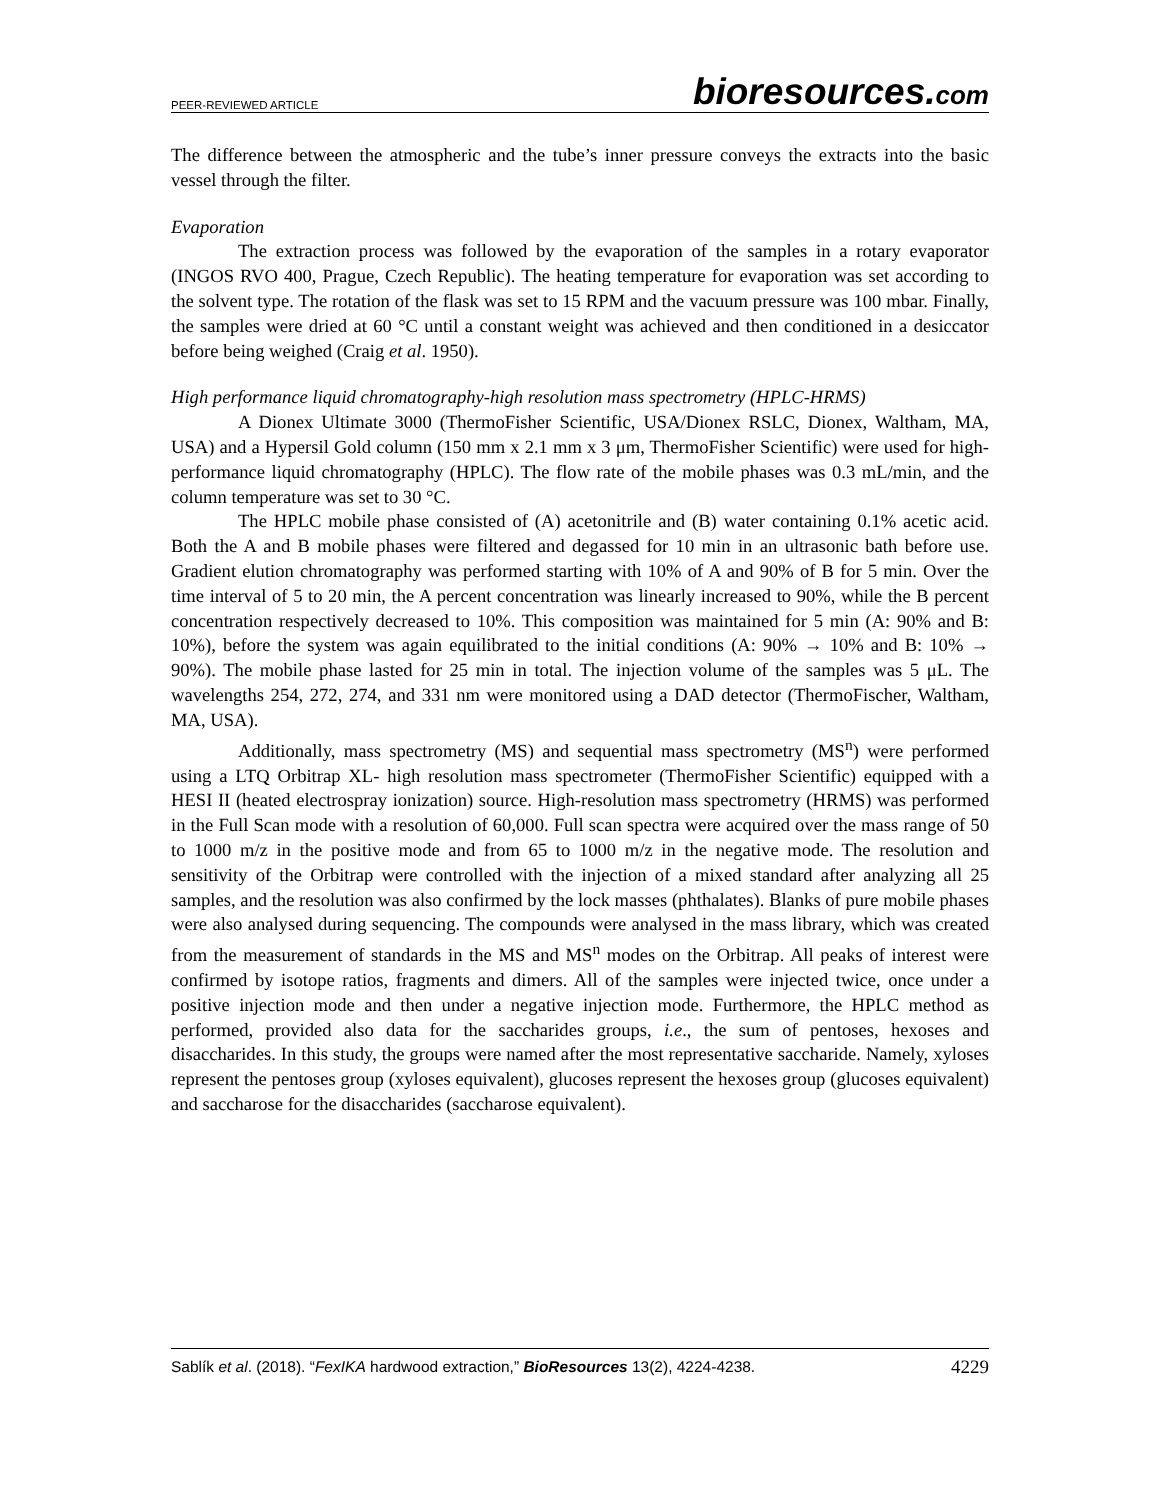PEER-REVIEWED ARTICLE bioresources.com
The difference between the atmospheric and the tube’s inner pressure conveys the extracts into the basic vessel through the filter.
Evaporation
The extraction process was followed by the evaporation of the samples in a rotary evaporator (INGOS RVO 400, Prague, Czech Republic). The heating temperature for evaporation was set according to the solvent type. The rotation of the flask was set to 15 RPM and the vacuum pressure was 100 mbar. Finally, the samples were dried at 60 °C until a constant weight was achieved and then conditioned in a desiccator before being weighed (Craig et al. 1950).
High performance liquid chromatography-high resolution mass spectrometry (HPLC-HRMS)
A Dionex Ultimate 3000 (ThermoFisher Scientific, USA/Dionex RSLC, Dionex, Waltham, MA, USA) and a Hypersil Gold column (150 mm x 2.1 mm x 3 μm, ThermoFisher Scientific) were used for high-performance liquid chromatography (HPLC). The flow rate of the mobile phases was 0.3 mL/min, and the column temperature was set to 30 °C.
The HPLC mobile phase consisted of (A) acetonitrile and (B) water containing 0.1% acetic acid. Both the A and B mobile phases were filtered and degassed for 10 min in an ultrasonic bath before use. Gradient elution chromatography was performed starting with 10% of A and 90% of B for 5 min. Over the time interval of 5 to 20 min, the A percent concentration was linearly increased to 90%, while the B percent concentration respectively decreased to 10%. This composition was maintained for 5 min (A: 90% and B: 10%), before the system was again equilibrated to the initial conditions (A: 90% → 10% and B: 10% → 90%). The mobile phase lasted for 25 min in total. The injection volume of the samples was 5 μL. The wavelengths 254, 272, 274, and 331 nm were monitored using a DAD detector (ThermoFischer, Waltham, MA, USA).
Additionally, mass spectrometry (MS) and sequential mass spectrometry (MS<sup>n</sup>) were performed using a LTQ Orbitrap XL- high resolution mass spectrometer (ThermoFisher Scientific) equipped with a HESI II (heated electrospray ionization) source. High-resolution mass spectrometry (HRMS) was performed in the Full Scan mode with a resolution of 60,000. Full scan spectra were acquired over the mass range of 50 to 1000 m/z in the positive mode and from 65 to 1000 m/z in the negative mode. The resolution and sensitivity of the Orbitrap were controlled with the injection of a mixed standard after analyzing all 25 samples, and the resolution was also confirmed by the lock masses (phthalates). Blanks of pure mobile phases were also analysed during sequencing. The compounds were analysed in the mass library, which was created from the measurement of standards in the MS and MS<sup>n</sup> modes on the Orbitrap. All peaks of interest were confirmed by isotope ratios, fragments and dimers. All of the samples were injected twice, once under a positive injection mode and then under a negative injection mode. Furthermore, the HPLC method as performed, provided also data for the saccharides groups, i.e., the sum of pentoses, hexoses and disaccharides. In this study, the groups were named after the most representative saccharide. Namely, xyloses represent the pentoses group (xyloses equivalent), glucoses represent the hexoses group (glucoses equivalent) and saccharose for the disaccharides (saccharose equivalent).
Sablík et al. (2018). “FexIKA hardwood extraction,” BioResources 13(2), 4224-4238. 4229